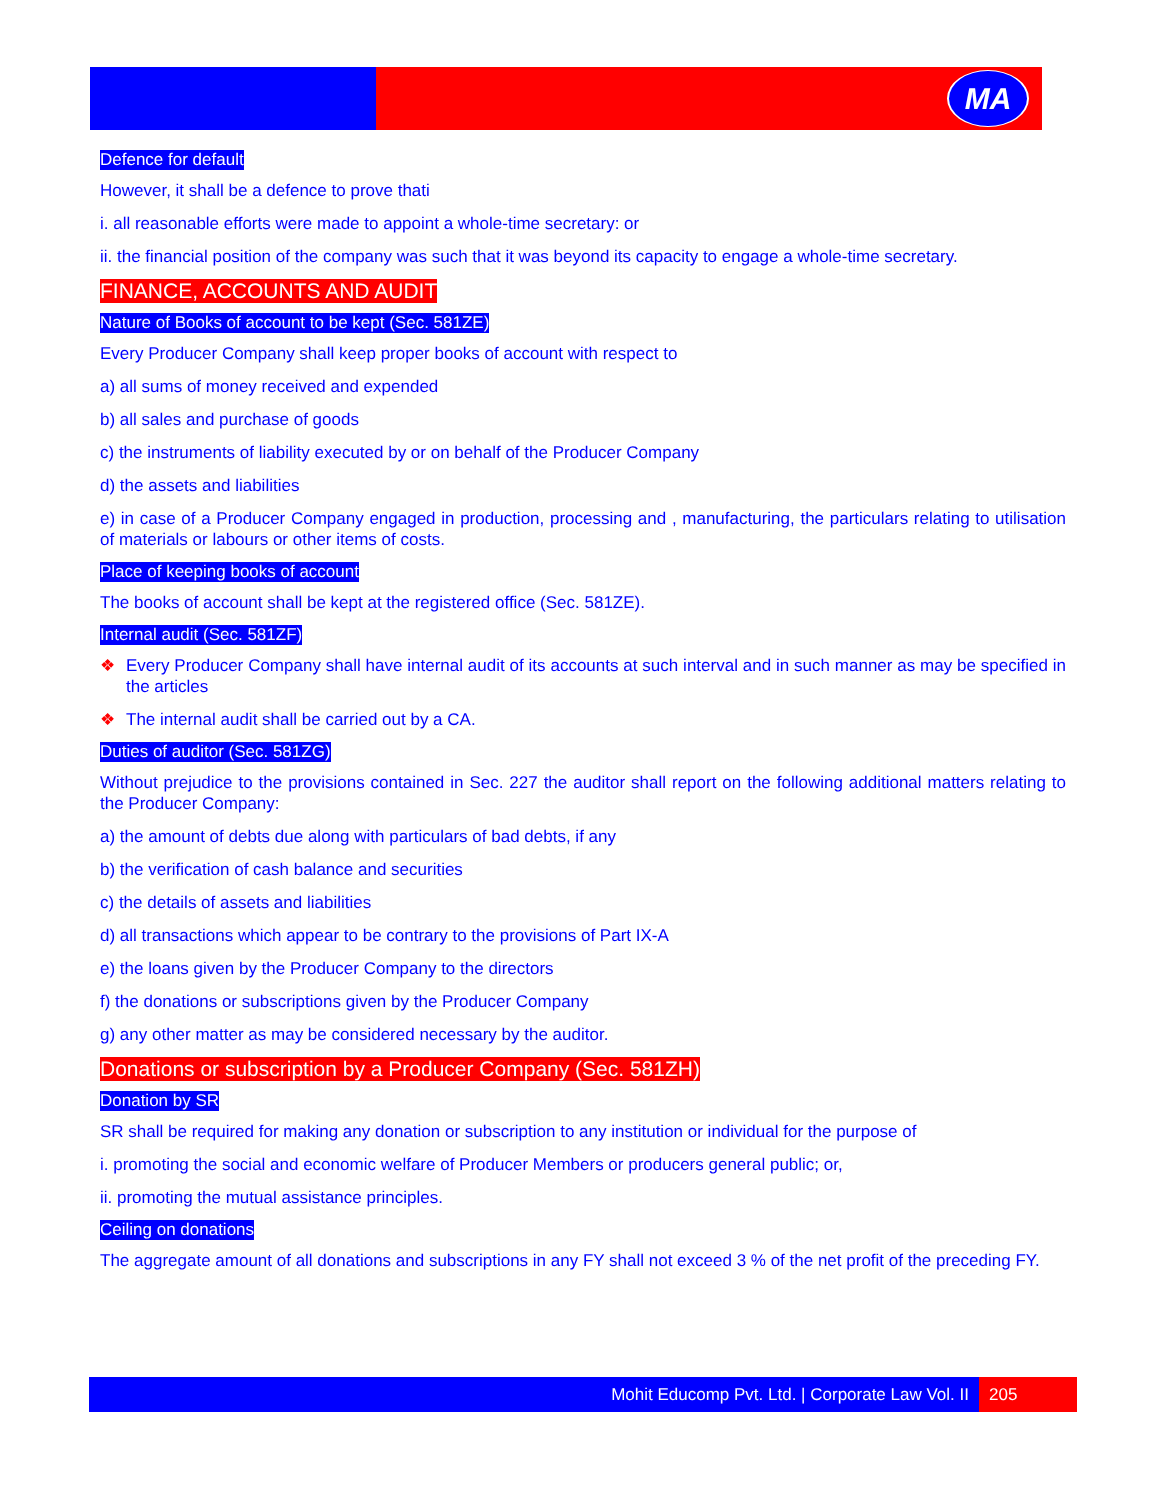MA
Defence for default
However, it shall be a defence to prove thati
i. all reasonable efforts were made to appoint a whole-time secretary: or
ii. the financial position of the company was such that it was beyond its capacity to engage a whole-time secretary.
FINANCE, ACCOUNTS AND AUDIT
Nature of Books of account to be kept (Sec. 581ZE)
Every Producer Company shall keep proper books of account with respect to
a) all sums of money received and expended
b) all sales and purchase of goods
c) the instruments of liability executed by or on behalf of the Producer Company
d) the assets and liabilities
e) in case of a Producer Company engaged in production, processing and , manufacturing, the particulars relating to utilisation of materials or labours or other items of costs.
Place of keeping books of account
The books of account shall be kept at the registered office (Sec. 581ZE).
Internal audit (Sec. 581ZF)
❖ Every Producer Company shall have internal audit of its accounts at such interval and in such manner as may be specified in the articles
❖ The internal audit shall be carried out by a CA.
Duties of auditor (Sec. 581ZG)
Without prejudice to the provisions contained in Sec. 227 the auditor shall report on the following additional matters relating to the Producer Company:
a) the amount of debts due along with particulars of bad debts, if any
b) the verification of cash balance and securities
c) the details of assets and liabilities
d) all transactions which appear to be contrary to the provisions of Part IX-A
e) the loans given by the Producer Company to the directors
f) the donations or subscriptions given by the Producer Company
g) any other matter as may be considered necessary by the auditor.
Donations or subscription by a Producer Company (Sec. 581ZH)
Donation by SR
SR shall be required for making any donation or subscription to any institution or individual for the purpose of
i. promoting the social and economic welfare of Producer Members or producers general public; or,
ii. promoting the mutual assistance principles.
Ceiling on donations
The aggregate amount of all donations and subscriptions in any FY shall not exceed 3 % of the net profit of the preceding FY.
Mohit Educomp Pvt. Ltd. | Corporate Law Vol. II 205